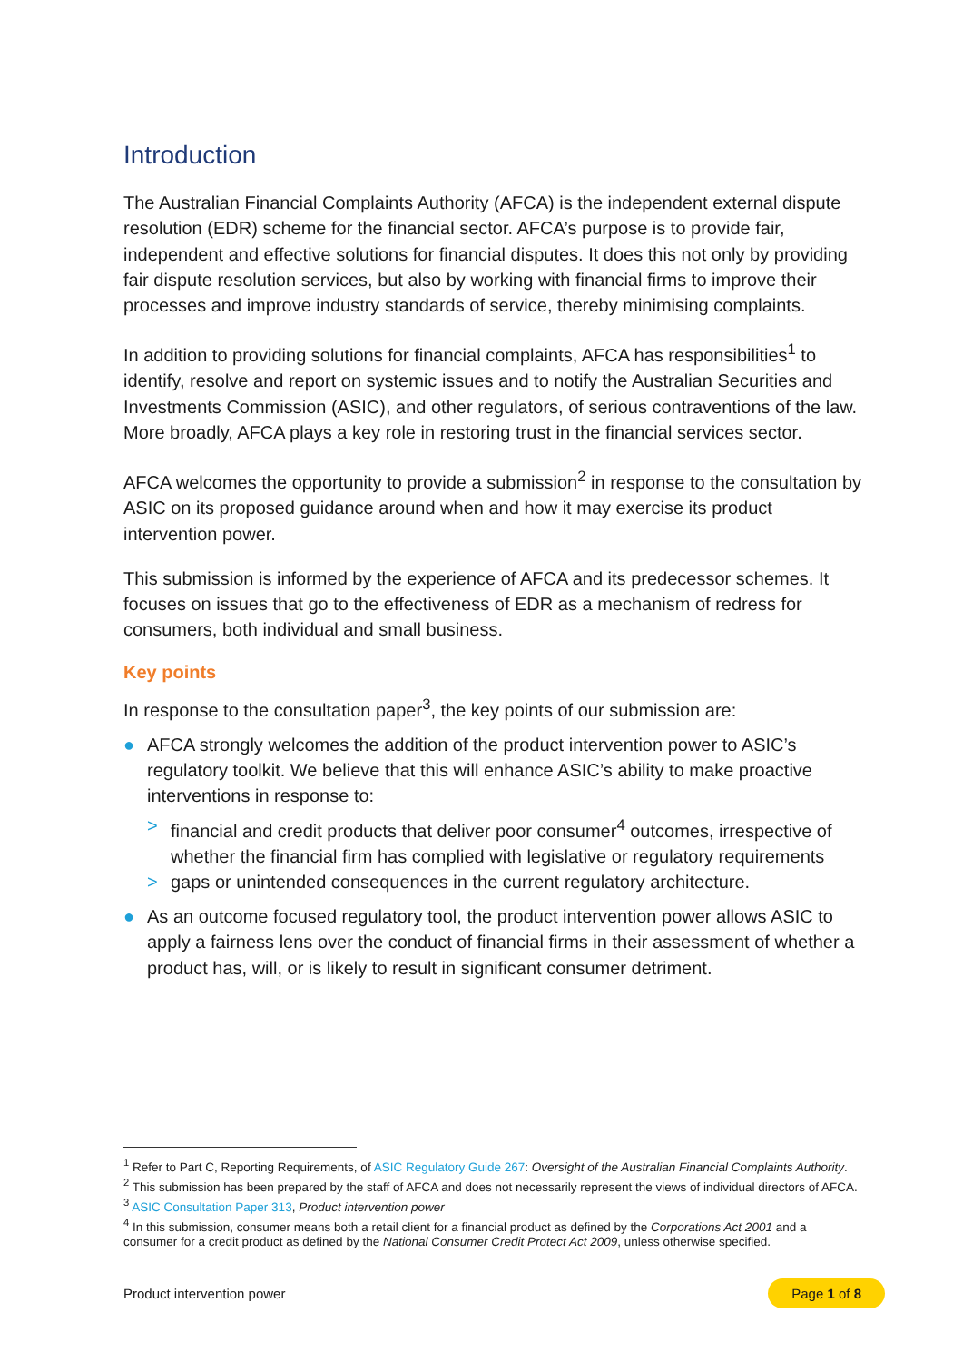Introduction
The Australian Financial Complaints Authority (AFCA) is the independent external dispute resolution (EDR) scheme for the financial sector. AFCA’s purpose is to provide fair, independent and effective solutions for financial disputes. It does this not only by providing fair dispute resolution services, but also by working with financial firms to improve their processes and improve industry standards of service, thereby minimising complaints.
In addition to providing solutions for financial complaints, AFCA has responsibilities<sup>1</sup> to identify, resolve and report on systemic issues and to notify the Australian Securities and Investments Commission (ASIC), and other regulators, of serious contraventions of the law. More broadly, AFCA plays a key role in restoring trust in the financial services sector.
AFCA welcomes the opportunity to provide a submission<sup>2</sup> in response to the consultation by ASIC on its proposed guidance around when and how it may exercise its product intervention power.
This submission is informed by the experience of AFCA and its predecessor schemes. It focuses on issues that go to the effectiveness of EDR as a mechanism of redress for consumers, both individual and small business.
Key points
In response to the consultation paper<sup>3</sup>, the key points of our submission are:
● AFCA strongly welcomes the addition of the product intervention power to ASIC’s regulatory toolkit. We believe that this will enhance ASIC’s ability to make proactive interventions in response to:
> financial and credit products that deliver poor consumer<sup>4</sup> outcomes, irrespective of whether the financial firm has complied with legislative or regulatory requirements
> gaps or unintended consequences in the current regulatory architecture.
● As an outcome focused regulatory tool, the product intervention power allows ASIC to apply a fairness lens over the conduct of financial firms in their assessment of whether a product has, will, or is likely to result in significant consumer detriment.
<sup>1</sup> Refer to Part C, Reporting Requirements, of ASIC Regulatory Guide 267: Oversight of the Australian Financial Complaints Authority.
<sup>2</sup> This submission has been prepared by the staff of AFCA and does not necessarily represent the views of individual directors of AFCA.
<sup>3</sup> ASIC Consultation Paper 313, Product intervention power
<sup>4</sup> In this submission, consumer means both a retail client for a financial product as defined by the Corporations Act 2001 and a consumer for a credit product as defined by the National Consumer Credit Protect Act 2009, unless otherwise specified.
Product intervention power Page 1 of 8